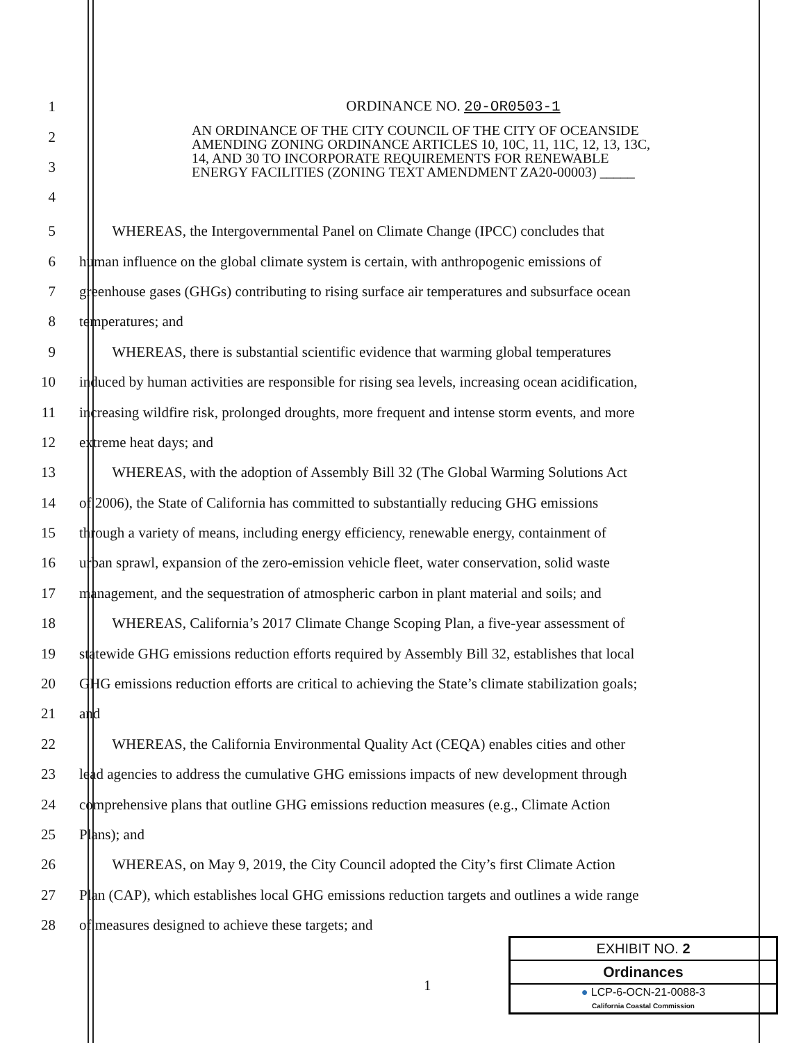ORDINANCE NO. 20-OR0503-1
AN ORDINANCE OF THE CITY COUNCIL OF THE CITY OF OCEANSIDE AMENDING ZONING ORDINANCE ARTICLES 10, 10C, 11, 11C, 12, 13, 13C, 14, AND 30 TO INCORPORATE REQUIREMENTS FOR RENEWABLE ENERGY FACILITIES (ZONING TEXT AMENDMENT ZA20-00003) _____
1
2
3
4
5 WHEREAS, the Intergovernmental Panel on Climate Change (IPCC) concludes that
6 human influence on the global climate system is certain, with anthropogenic emissions of
7 greenhouse gases (GHGs) contributing to rising surface air temperatures and subsurface ocean
8 temperatures; and
9 WHEREAS, there is substantial scientific evidence that warming global temperatures
10 induced by human activities are responsible for rising sea levels, increasing ocean acidification,
11 increasing wildfire risk, prolonged droughts, more frequent and intense storm events, and more
12 extreme heat days; and
13 WHEREAS, with the adoption of Assembly Bill 32 (The Global Warming Solutions Act
14 of 2006), the State of California has committed to substantially reducing GHG emissions
15 through a variety of means, including energy efficiency, renewable energy, containment of
16 urban sprawl, expansion of the zero-emission vehicle fleet, water conservation, solid waste
17 management, and the sequestration of atmospheric carbon in plant material and soils; and
18 WHEREAS, California’s 2017 Climate Change Scoping Plan, a five-year assessment of
19 statewide GHG emissions reduction efforts required by Assembly Bill 32, establishes that local
20 GHG emissions reduction efforts are critical to achieving the State’s climate stabilization goals;
21 and
22 WHEREAS, the California Environmental Quality Act (CEQA) enables cities and other
23 lead agencies to address the cumulative GHG emissions impacts of new development through
24 comprehensive plans that outline GHG emissions reduction measures (e.g., Climate Action
25 Plans); and
26 WHEREAS, on May 9, 2019, the City Council adopted the City’s first Climate Action
27 Plan (CAP), which establishes local GHG emissions reduction targets and outlines a wide range
28 of measures designed to achieve these targets; and
1
EXHIBIT NO. 2
Ordinances
● LCP-6-OCN-21-0088-3
California Coastal Commission